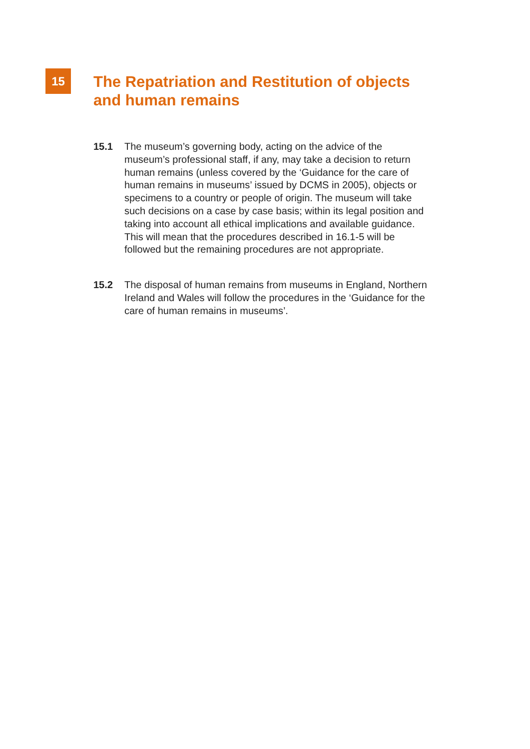15
The Repatriation and Restitution of objects
and human remains
15.1 The museum’s governing body, acting on the advice of the museum’s professional staff, if any, may take a decision to return human remains (unless covered by the ‘Guidance for the care of human remains in museums’ issued by DCMS in 2005), objects or specimens to a country or people of origin. The museum will take such decisions on a case by case basis; within its legal position and taking into account all ethical implications and available guidance. This will mean that the procedures described in 16.1-5 will be followed but the remaining procedures are not appropriate.
15.2 The disposal of human remains from museums in England, Northern Ireland and Wales will follow the procedures in the ‘Guidance for the care of human remains in museums’.